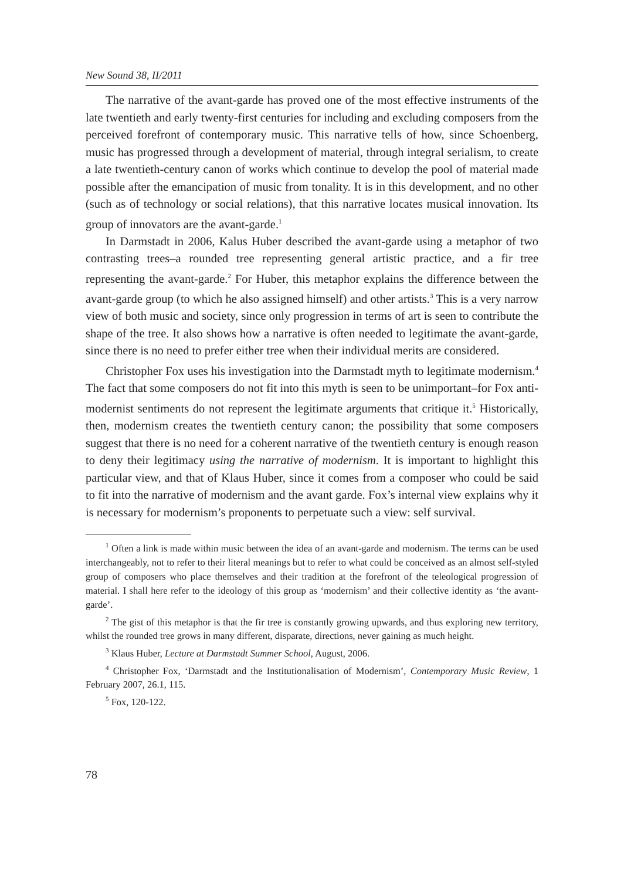New Sound 38, II/2011
The narrative of the avant-garde has proved one of the most effective instruments of the late twentieth and early twenty-first centuries for including and excluding composers from the perceived forefront of contemporary music. This narrative tells of how, since Schoenberg, music has progressed through a development of material, through integral serialism, to create a late twentieth-century canon of works which continue to develop the pool of material made possible after the emancipation of music from tonality. It is in this development, and no other (such as of technology or social relations), that this narrative locates musical innovation. Its group of innovators are the avant-garde.<sup>1</sup>
In Darmstadt in 2006, Kalus Huber described the avant-garde using a metaphor of two contrasting trees–a rounded tree representing general artistic practice, and a fir tree representing the avant-garde.<sup>2</sup> For Huber, this metaphor explains the difference between the avant-garde group (to which he also assigned himself) and other artists.<sup>3</sup> This is a very narrow view of both music and society, since only progression in terms of art is seen to contribute the shape of the tree. It also shows how a narrative is often needed to legitimate the avant-garde, since there is no need to prefer either tree when their individual merits are considered.
Christopher Fox uses his investigation into the Darmstadt myth to legitimate modernism.<sup>4</sup> The fact that some composers do not fit into this myth is seen to be unimportant–for Fox anti-modernist sentiments do not represent the legitimate arguments that critique it.<sup>5</sup> Historically, then, modernism creates the twentieth century canon; the possibility that some composers suggest that there is no need for a coherent narrative of the twentieth century is enough reason to deny their legitimacy using the narrative of modernism. It is important to highlight this particular view, and that of Klaus Huber, since it comes from a composer who could be said to fit into the narrative of modernism and the avant garde. Fox’s internal view explains why it is necessary for modernism’s proponents to perpetuate such a view: self survival.
<sup>1</sup> Often a link is made within music between the idea of an avant-garde and modernism. The terms can be used interchangeably, not to refer to their literal meanings but to refer to what could be conceived as an almost self-styled group of composers who place themselves and their tradition at the forefront of the teleological progression of material. I shall here refer to the ideology of this group as ‘modernism’ and their collective identity as ‘the avant-garde’.
<sup>2</sup> The gist of this metaphor is that the fir tree is constantly growing upwards, and thus exploring new territory, whilst the rounded tree grows in many different, disparate, directions, never gaining as much height.
<sup>3</sup> Klaus Huber, Lecture at Darmstadt Summer School, August, 2006.
<sup>4</sup> Christopher Fox, ‘Darmstadt and the Institutionalisation of Modernism’, Contemporary Music Review, 1 February 2007, 26.1, 115.
<sup>5</sup> Fox, 120-122.
78